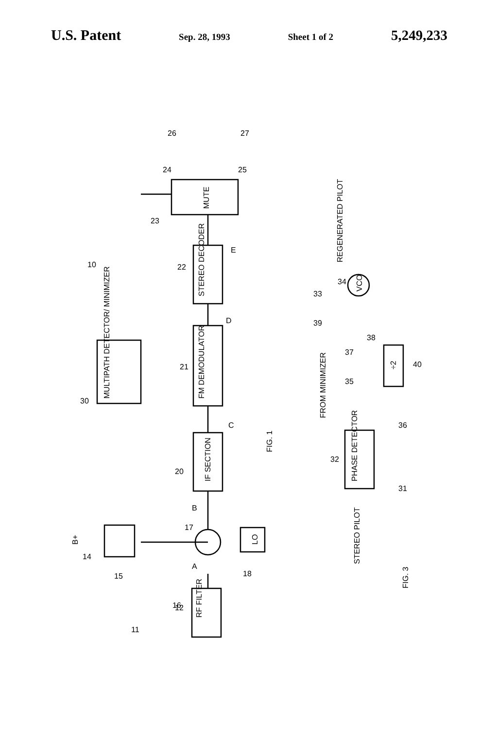U.S. Patent Sep. 28, 1993 Sheet 1 of 2 5,249,233
RF FILTER
IF SECTION
FM DEMODULATOR
STEREO DECODER
MUTE
MULTIPATH DETECTOR/ MINIMIZER
LO
B+
PHASE DETECTOR
VCO
÷2
FROM MINIMIZER
REGENERATED PILOT
STEREO PILOT
FIG. 1
FIG. 3
A
B
C
D
E
10
11
12
14
15
16
17
18
20
21
22
23
24
25
26
27
30
31
32
33
34
35
36
37
38
39
40